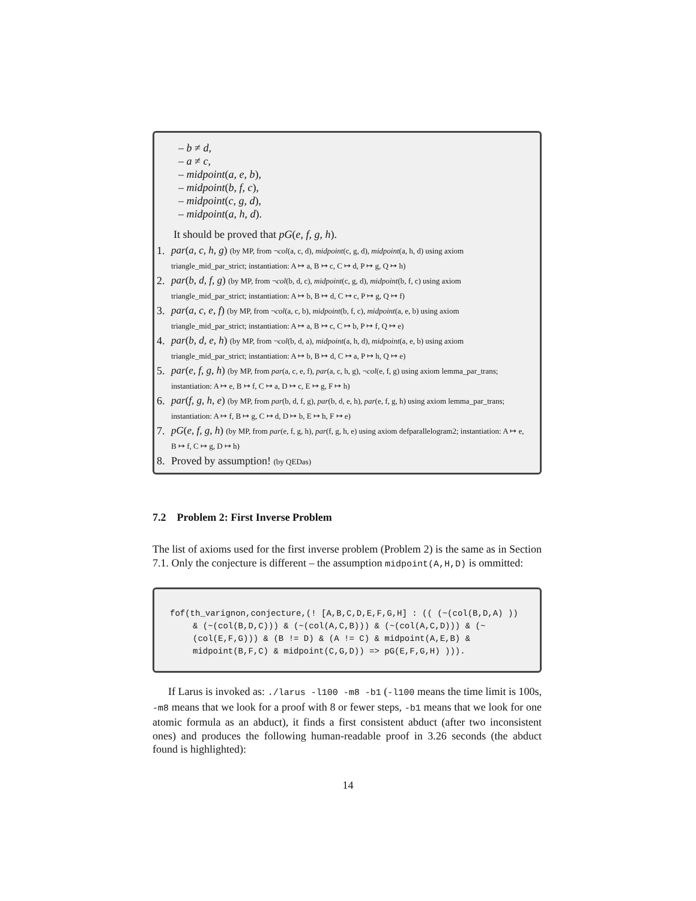– b ≠ d,
– a ≠ c,
– midpoint(a, e, b),
– midpoint(b, f, c),
– midpoint(c, g, d),
– midpoint(a, h, d).
It should be proved that pG(e, f, g, h).
1. par(a, c, h, g) (by MP, from ¬col(a, c, d), midpoint(c, g, d), midpoint(a, h, d) using axiom triangle_mid_par_strict; instantiation: A ↦ a, B ↦ c, C ↦ d, P ↦ g, Q ↦ h)
2. par(b, d, f, g) (by MP, from ¬col(b, d, c), midpoint(c, g, d), midpoint(b, f, c) using axiom triangle_mid_par_strict; instantiation: A ↦ b, B ↦ d, C ↦ c, P ↦ g, Q ↦ f)
3. par(a, c, e, f) (by MP, from ¬col(a, c, b), midpoint(b, f, c), midpoint(a, e, b) using axiom triangle_mid_par_strict; instantiation: A ↦ a, B ↦ c, C ↦ b, P ↦ f, Q ↦ e)
4. par(b, d, e, h) (by MP, from ¬col(b, d, a), midpoint(a, h, d), midpoint(a, e, b) using axiom triangle_mid_par_strict; instantiation: A ↦ b, B ↦ d, C ↦ a, P ↦ h, Q ↦ e)
5. par(e, f, g, h) (by MP, from par(a, c, e, f), par(a, c, h, g), ¬col(e, f, g) using axiom lemma_par_trans; instantiation: A ↦ e, B ↦ f, C ↦ a, D ↦ c, E ↦ g, F ↦ h)
6. par(f, g, h, e) (by MP, from par(b, d, f, g), par(b, d, e, h), par(e, f, g, h) using axiom lemma_par_trans; instantiation: A ↦ f, B ↦ g, C ↦ d, D ↦ b, E ↦ h, F ↦ e)
7. pG(e, f, g, h) (by MP, from par(e, f, g, h), par(f, g, h, e) using axiom defparallelogram2; instantiation: A ↦ e, B ↦ f, C ↦ g, D ↦ h)
8. Proved by assumption! (by QEDas)
7.2 Problem 2: First Inverse Problem
The list of axioms used for the first inverse problem (Problem 2) is the same as in Section 7.1. Only the conjecture is different – the assumption midpoint(A,H,D) is ommitted:
fof(th_varignon,conjecture,(! [A,B,C,D,E,F,G,H] : (( (~(col(B,D,A) )) & (~(col(B,D,C))) & (~(col(A,C,B))) & (~(col(A,C,D))) & (~ (col(E,F,G))) & (B != D) & (A != C) & midpoint(A,E,B) & midpoint(B,F,C) & midpoint(C,G,D)) => pG(E,F,G,H) ))).
If Larus is invoked as: ./larus -l100 -m8 -b1 (-l100 means the time limit is 100s, -m8 means that we look for a proof with 8 or fewer steps, -b1 means that we look for one atomic formula as an abduct), it finds a first consistent abduct (after two inconsistent ones) and produces the following human-readable proof in 3.26 seconds (the abduct found is highlighted):
14